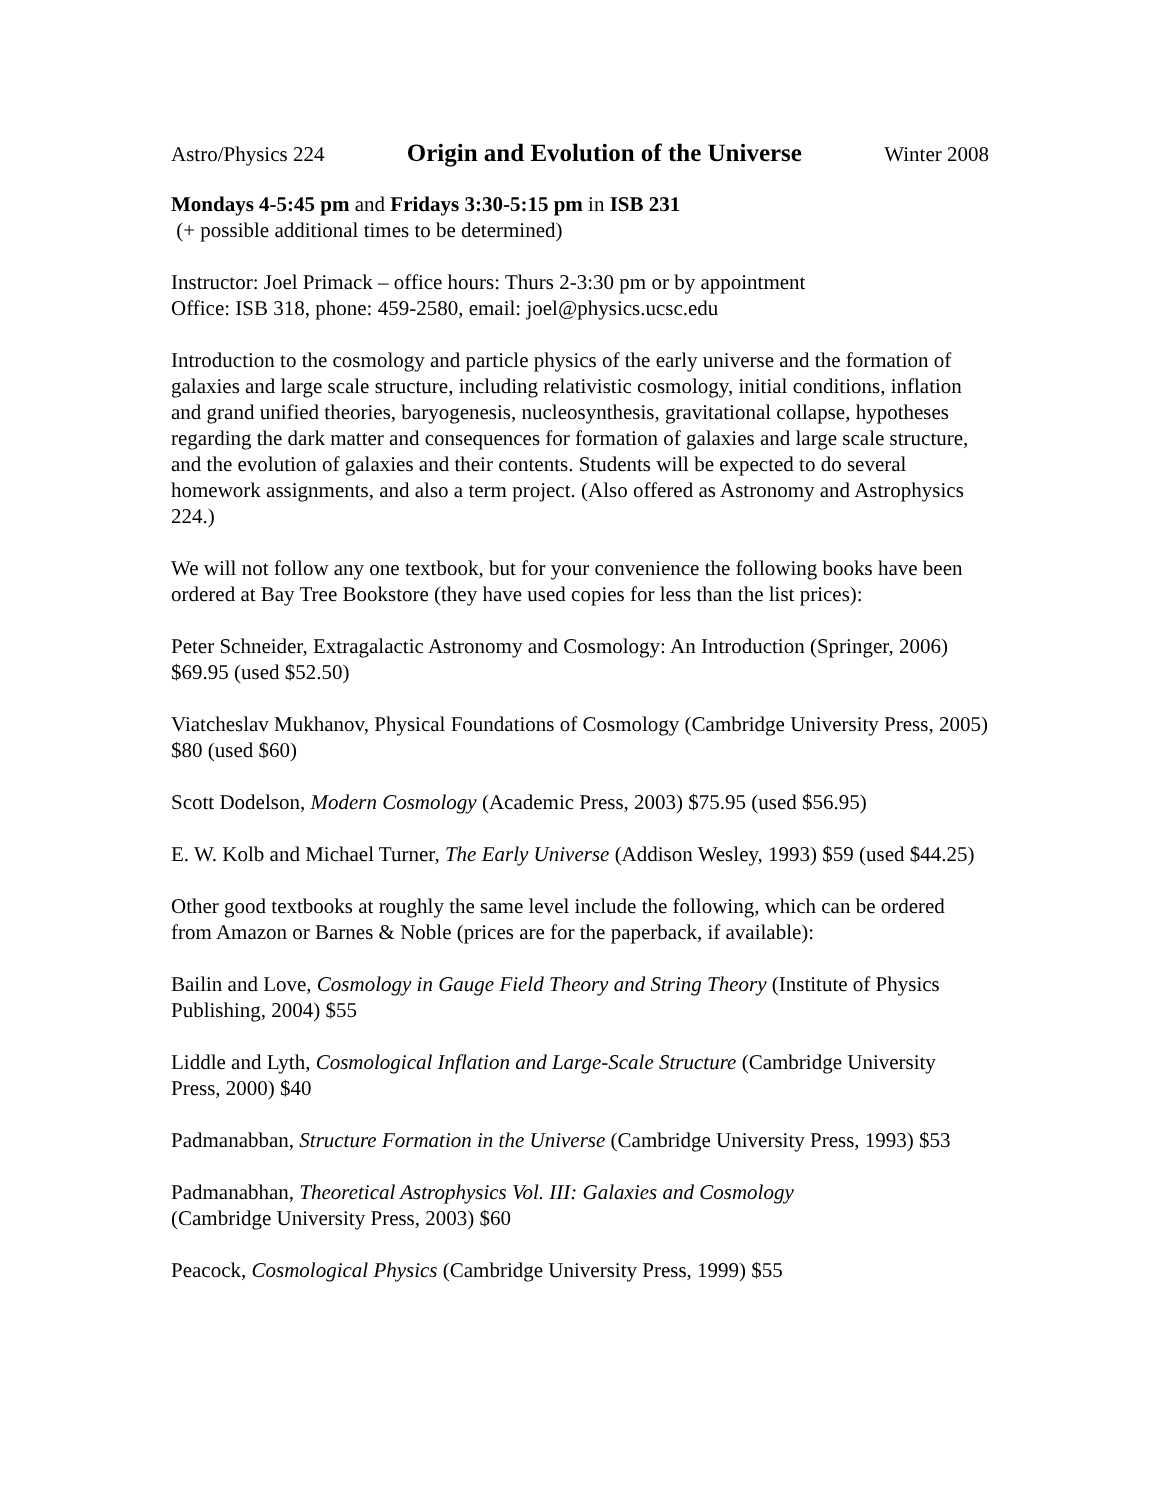Astro/Physics 224 Origin and Evolution of the Universe Winter 2008
Mondays 4-5:45 pm and Fridays 3:30-5:15 pm in ISB 231
(+ possible additional times to be determined)
Instructor: Joel Primack – office hours: Thurs 2-3:30 pm or by appointment
Office: ISB 318, phone: 459-2580, email: joel@physics.ucsc.edu
Introduction to the cosmology and particle physics of the early universe and the formation of galaxies and large scale structure, including relativistic cosmology, initial conditions, inflation and grand unified theories, baryogenesis, nucleosynthesis, gravitational collapse, hypotheses regarding the dark matter and consequences for formation of galaxies and large scale structure, and the evolution of galaxies and their contents. Students will be expected to do several homework assignments, and also a term project. (Also offered as Astronomy and Astrophysics 224.)
We will not follow any one textbook, but for your convenience the following books have been ordered at Bay Tree Bookstore (they have used copies for less than the list prices):
Peter Schneider, Extragalactic Astronomy and Cosmology: An Introduction (Springer, 2006) $69.95 (used $52.50)
Viatcheslav Mukhanov, Physical Foundations of Cosmology (Cambridge University Press, 2005) $80 (used $60)
Scott Dodelson, Modern Cosmology (Academic Press, 2003) $75.95 (used $56.95)
E. W. Kolb and Michael Turner, The Early Universe (Addison Wesley, 1993) $59 (used $44.25)
Other good textbooks at roughly the same level include the following, which can be ordered from Amazon or Barnes & Noble (prices are for the paperback, if available):
Bailin and Love, Cosmology in Gauge Field Theory and String Theory (Institute of Physics Publishing, 2004) $55
Liddle and Lyth, Cosmological Inflation and Large-Scale Structure (Cambridge University Press, 2000) $40
Padmanabban, Structure Formation in the Universe (Cambridge University Press, 1993) $53
Padmanabhan, Theoretical Astrophysics Vol. III: Galaxies and Cosmology
(Cambridge University Press, 2003) $60
Peacock, Cosmological Physics (Cambridge University Press, 1999) $55